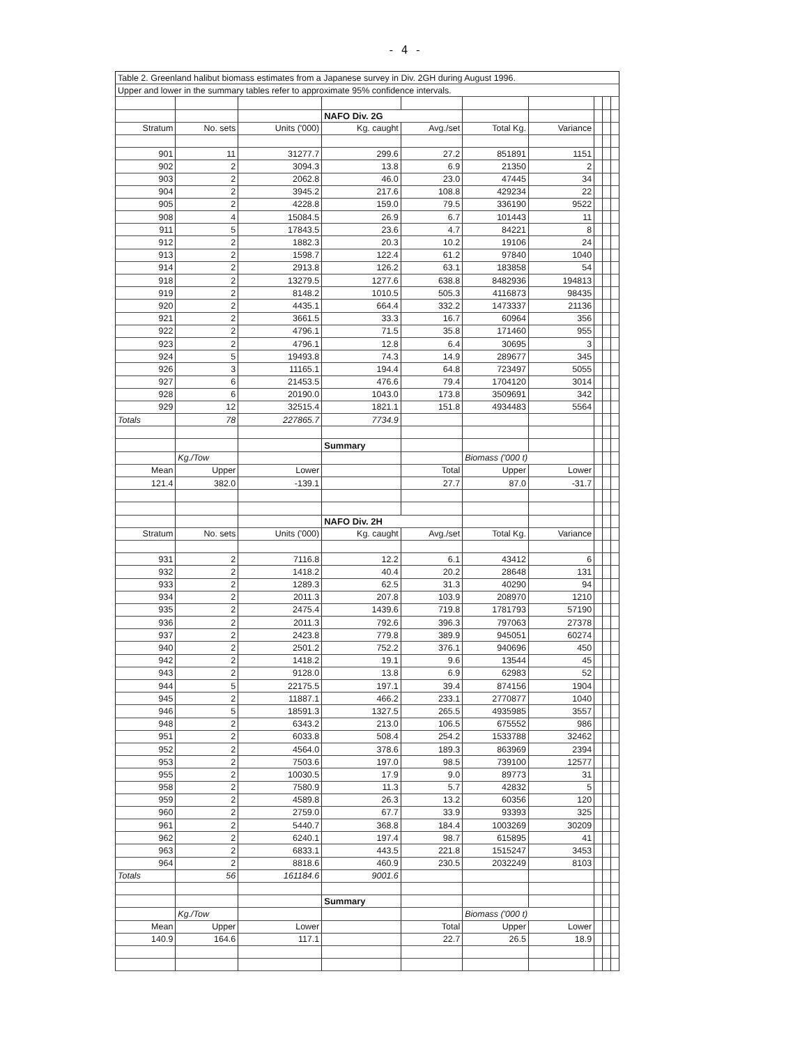- 4 -
| Table 2. Greenland halibut biomass estimates from a Japanese survey in Div. 2GH during August 1996. | | | | | | | | | |
| Upper and lower in the summary tables refer to approximate 95% confidence intervals. | | | | | | | | | |
| | | | NAFO Div. 2G | | | | | | |
| Stratum | No. sets | Units ('000) | Kg. caught | Avg./set | Total Kg. | Variance | | | |
| 901 | 11 | 31277.7 | 299.6 | 27.2 | 851891 | 1151 | | | |
| 902 | 2 | 3094.3 | 13.8 | 6.9 | 21350 | 2 | | | |
| 903 | 2 | 2062.8 | 46.0 | 23.0 | 47445 | 34 | | | |
| 904 | 2 | 3945.2 | 217.6 | 108.8 | 429234 | 22 | | | |
| 905 | 2 | 4228.8 | 159.0 | 79.5 | 336190 | 9522 | | | |
| 908 | 4 | 15084.5 | 26.9 | 6.7 | 101443 | 11 | | | |
| 911 | 5 | 17843.5 | 23.6 | 4.7 | 84221 | 8 | | | |
| 912 | 2 | 1882.3 | 20.3 | 10.2 | 19106 | 24 | | | |
| 913 | 2 | 1598.7 | 122.4 | 61.2 | 97840 | 1040 | | | |
| 914 | 2 | 2913.8 | 126.2 | 63.1 | 183858 | 54 | | | |
| 918 | 2 | 13279.5 | 1277.6 | 638.8 | 8482936 | 194813 | | | |
| 919 | 2 | 8148.2 | 1010.5 | 505.3 | 4116873 | 98435 | | | |
| 920 | 2 | 4435.1 | 664.4 | 332.2 | 1473337 | 21136 | | | |
| 921 | 2 | 3661.5 | 33.3 | 16.7 | 60964 | 356 | | | |
| 922 | 2 | 4796.1 | 71.5 | 35.8 | 171460 | 955 | | | |
| 923 | 2 | 4796.1 | 12.8 | 6.4 | 30695 | 3 | | | |
| 924 | 5 | 19493.8 | 74.3 | 14.9 | 289677 | 345 | | | |
| 926 | 3 | 11165.1 | 194.4 | 64.8 | 723497 | 5055 | | | |
| 927 | 6 | 21453.5 | 476.6 | 79.4 | 1704120 | 3014 | | | |
| 928 | 6 | 20190.0 | 1043.0 | 173.8 | 3509691 | 342 | | | |
| 929 | 12 | 32515.4 | 1821.1 | 151.8 | 4934483 | 5564 | | | |
| Totals | 78 | 227865.7 | 7734.9 | | | | | | |
| | | | Summary | | | | | | |
| | Kg./Tow | | | | Biomass ('000 t) | | | | |
| Mean | Upper | Lower | | Total | Upper | Lower | | | |
| 121.4 | 382.0 | -139.1 | | 27.7 | 87.0 | -31.7 | | | |
| | | | NAFO Div. 2H | | | | | | |
| Stratum | No. sets | Units ('000) | Kg. caught | Avg./set | Total Kg. | Variance | | | |
| 931 | 2 | 7116.8 | 12.2 | 6.1 | 43412 | 6 | | | |
| 932 | 2 | 1418.2 | 40.4 | 20.2 | 28648 | 131 | | | |
| 933 | 2 | 1289.3 | 62.5 | 31.3 | 40290 | 94 | | | |
| 934 | 2 | 2011.3 | 207.8 | 103.9 | 208970 | 1210 | | | |
| 935 | 2 | 2475.4 | 1439.6 | 719.8 | 1781793 | 57190 | | | |
| 936 | 2 | 2011.3 | 792.6 | 396.3 | 797063 | 27378 | | | |
| 937 | 2 | 2423.8 | 779.8 | 389.9 | 945051 | 60274 | | | |
| 940 | 2 | 2501.2 | 752.2 | 376.1 | 940696 | 450 | | | |
| 942 | 2 | 1418.2 | 19.1 | 9.6 | 13544 | 45 | | | |
| 943 | 2 | 9128.0 | 13.8 | 6.9 | 62983 | 52 | | | |
| 944 | 5 | 22175.5 | 197.1 | 39.4 | 874156 | 1904 | | | |
| 945 | 2 | 11887.1 | 466.2 | 233.1 | 2770877 | 1040 | | | |
| 946 | 5 | 18591.3 | 1327.5 | 265.5 | 4935985 | 3557 | | | |
| 948 | 2 | 6343.2 | 213.0 | 106.5 | 675552 | 986 | | | |
| 951 | 2 | 6033.8 | 508.4 | 254.2 | 1533788 | 32462 | | | |
| 952 | 2 | 4564.0 | 378.6 | 189.3 | 863969 | 2394 | | | |
| 953 | 2 | 7503.6 | 197.0 | 98.5 | 739100 | 12577 | | | |
| 955 | 2 | 10030.5 | 17.9 | 9.0 | 89773 | 31 | | | |
| 958 | 2 | 7580.9 | 11.3 | 5.7 | 42832 | 5 | | | |
| 959 | 2 | 4589.8 | 26.3 | 13.2 | 60356 | 120 | | | |
| 960 | 2 | 2759.0 | 67.7 | 33.9 | 93393 | 325 | | | |
| 961 | 2 | 5440.7 | 368.8 | 184.4 | 1003269 | 30209 | | | |
| 962 | 2 | 6240.1 | 197.4 | 98.7 | 615895 | 41 | | | |
| 963 | 2 | 6833.1 | 443.5 | 221.8 | 1515247 | 3453 | | | |
| 964 | 2 | 8818.6 | 460.9 | 230.5 | 2032249 | 8103 | | | |
| Totals | 56 | 161184.6 | 9001.6 | | | | | | |
| | | | Summary | | | | | | |
| | Kg./Tow | | | | Biomass ('000 t) | | | | |
| Mean | Upper | Lower | | Total | Upper | Lower | | | |
| 140.9 | 164.6 | 117.1 | | 22.7 | 26.5 | 18.9 | | | |